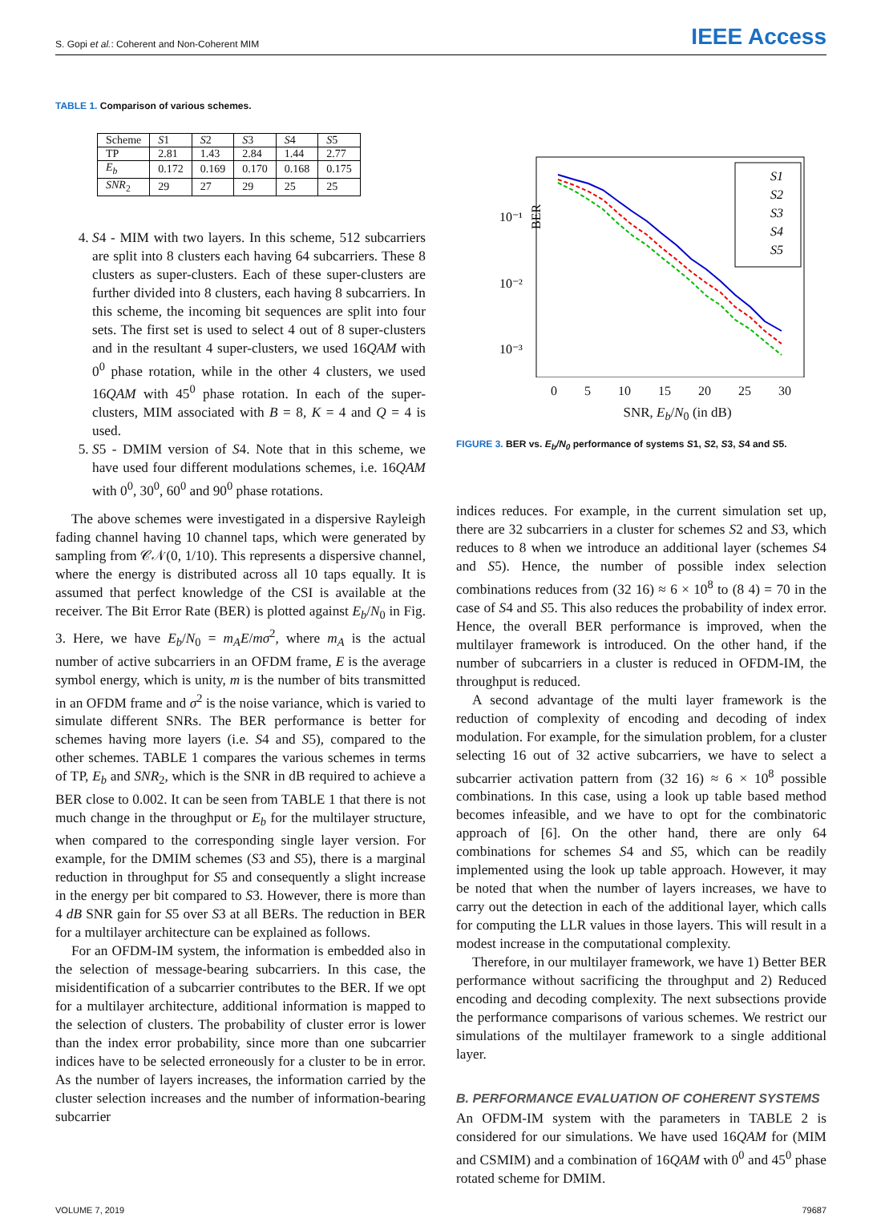S. Gopi et al.: Coherent and Non-Coherent MIM
IEEE Access
TABLE 1. Comparison of various schemes.
| Scheme | S 1 | S 2 | S 3 | S 4 | S 5 |
| TP | 2.81 | 1.43 | 2.84 | 1.44 | 2.77 |
| E<sub>b</sub> | 0.172 | 0.169 | 0.170 | 0.168 | 0.175 |
| SNR<sub>2</sub> | 29 | 27 | 29 | 25 | 25 |
4. S4 - MIM with two layers. In this scheme, 512 subcarriers are split into 8 clusters each having 64 subcarriers. These 8 clusters as super-clusters. Each of these super-clusters are further divided into 8 clusters, each having 8 subcarriers. In this scheme, the incoming bit sequences are split into four sets. The first set is used to select 4 out of 8 super-clusters and in the resultant 4 super-clusters, we used 16QAM with 0<sup>0</sup> phase rotation, while in the other 4 clusters, we used 16QAM with 45<sup>0</sup> phase rotation. In each of the super-clusters, MIM associated with B = 8, K = 4 and Q = 4 is used.
5. S5 - DMIM version of S4. Note that in this scheme, we have used four different modulations schemes, i.e. 16QAM with 0<sup>0</sup>, 30<sup>0</sup>, 60<sup>0</sup> and 90<sup>0</sup> phase rotations.
The above schemes were investigated in a dispersive Rayleigh fading channel having 10 channel taps, which were generated by sampling from 𝒞𝒩(0, 1/10). This represents a dispersive channel, where the energy is distributed across all 10 taps equally. It is assumed that perfect knowledge of the CSI is available at the receiver. The Bit Error Rate (BER) is plotted against E<sub>b</sub>/N<sub>0</sub> in Fig. 3. Here, we have E<sub>b</sub>/N<sub>0</sub> = m<sub>A</sub>E/mσ<sup>2</sup>, where m<sub>A</sub> is the actual number of active subcarriers in an OFDM frame, E is the average symbol energy, which is unity, m is the number of bits transmitted in an OFDM frame and σ<sup>2</sup> is the noise variance, which is varied to simulate different SNRs. The BER performance is better for schemes having more layers (i.e. S4 and S5), compared to the other schemes. TABLE 1 compares the various schemes in terms of TP, E<sub>b</sub> and SNR<sub>2</sub>, which is the SNR in dB required to achieve a BER close to 0.002. It can be seen from TABLE 1 that there is not much change in the throughput or E<sub>b</sub> for the multilayer structure, when compared to the corresponding single layer version. For example, for the DMIM schemes (S3 and S5), there is a marginal reduction in throughput for S5 and consequently a slight increase in the energy per bit compared to S3. However, there is more than 4 dB SNR gain for S5 over S3 at all BERs. The reduction in BER for a multilayer architecture can be explained as follows.
For an OFDM-IM system, the information is embedded also in the selection of message-bearing subcarriers. In this case, the misidentification of a subcarrier contributes to the BER. If we opt for a multilayer architecture, additional information is mapped to the selection of clusters. The probability of cluster error is lower than the index error probability, since more than one subcarrier indices have to be selected erroneously for a cluster to be in error. As the number of layers increases, the information carried by the cluster selection increases and the number of information-bearing subcarrier
BER
10⁻¹
10⁻²
10⁻³
S1
S2
S3
S4
S5
0 5 10 15 20 25 30
SNR, E<sub>b</sub>/N<sub>0</sub> (in dB)
FIGURE 3. BER vs. E<sub>b</sub>/N<sub>0</sub> performance of systems S1, S2, S3, S4 and S5.
indices reduces. For example, in the current simulation set up, there are 32 subcarriers in a cluster for schemes S2 and S3, which reduces to 8 when we introduce an additional layer (schemes S4 and S5). Hence, the number of possible index selection combinations reduces from (32 16) ≈ 6 × 10<sup>8</sup> to (8 4) = 70 in the case of S4 and S5. This also reduces the probability of index error. Hence, the overall BER performance is improved, when the multilayer framework is introduced. On the other hand, if the number of subcarriers in a cluster is reduced in OFDM-IM, the throughput is reduced.
A second advantage of the multi layer framework is the reduction of complexity of encoding and decoding of index modulation. For example, for the simulation problem, for a cluster selecting 16 out of 32 active subcarriers, we have to select a subcarrier activation pattern from (32 16) ≈ 6 × 10<sup>8</sup> possible combinations. In this case, using a look up table based method becomes infeasible, and we have to opt for the combinatoric approach of [6]. On the other hand, there are only 64 combinations for schemes S4 and S5, which can be readily implemented using the look up table approach. However, it may be noted that when the number of layers increases, we have to carry out the detection in each of the additional layer, which calls for computing the LLR values in those layers. This will result in a modest increase in the computational complexity.
Therefore, in our multilayer framework, we have 1) Better BER performance without sacrificing the throughput and 2) Reduced encoding and decoding complexity. The next subsections provide the performance comparisons of various schemes. We restrict our simulations of the multilayer framework to a single additional layer.
B. PERFORMANCE EVALUATION OF COHERENT SYSTEMS
An OFDM-IM system with the parameters in TABLE 2 is considered for our simulations. We have used 16QAM for (MIM and CSMIM) and a combination of 16QAM with 0<sup>0</sup> and 45<sup>0</sup> phase rotated scheme for DMIM.
VOLUME 7, 2019 79687